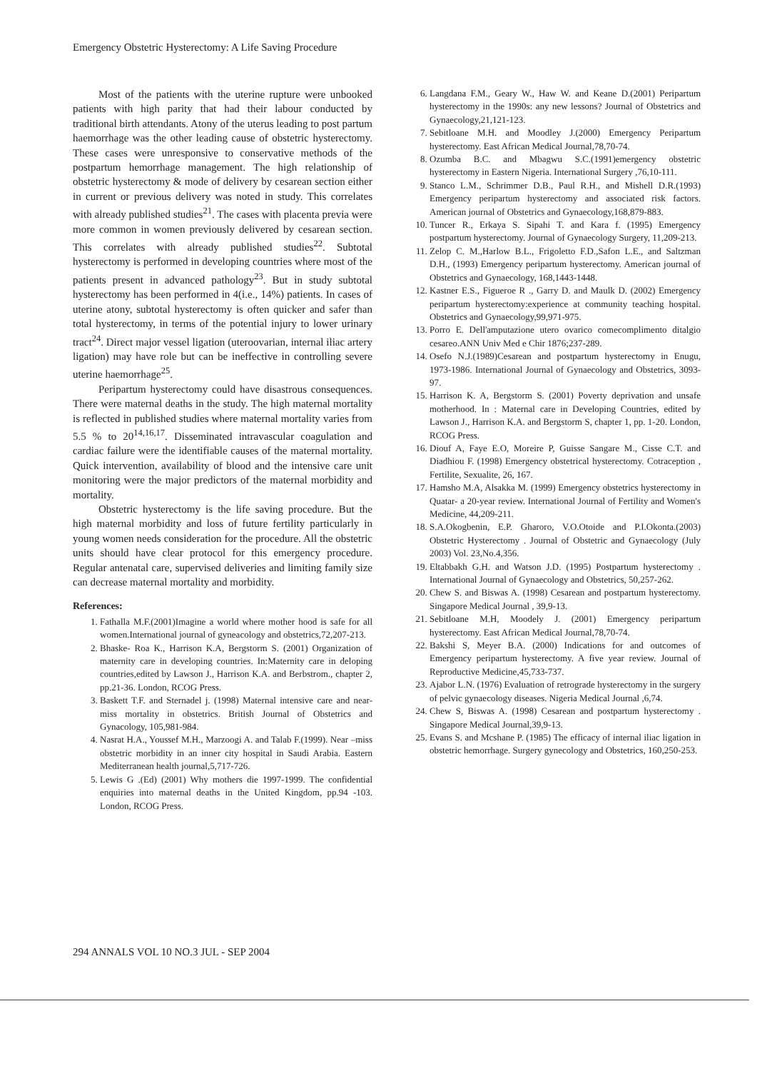Emergency Obstetric Hysterectomy: A Life Saving Procedure
Most of the patients with the uterine rupture were unbooked patients with high parity that had their labour conducted by traditional birth attendants. Atony of the uterus leading to post partum haemorrhage was the other leading cause of obstetric hysterectomy. These cases were unresponsive to conservative methods of the postpartum hemorrhage management. The high relationship of obstetric hysterectomy & mode of delivery by cesarean section either in current or previous delivery was noted in study. This correlates with already published studies<sup>21</sup>. The cases with placenta previa were more common in women previously delivered by cesarean section. This correlates with already published studies<sup>22</sup>. Subtotal hysterectomy is performed in developing countries where most of the patients present in advanced pathology<sup>23</sup>. But in study subtotal hysterectomy has been performed in 4(i.e., 14%) patients. In cases of uterine atony, subtotal hysterectomy is often quicker and safer than total hysterectomy, in terms of the potential injury to lower urinary tract<sup>24</sup>. Direct major vessel ligation (uteroovarian, internal iliac artery ligation) may have role but can be ineffective in controlling severe uterine haemorrhage<sup>25</sup>.
Peripartum hysterectomy could have disastrous consequences. There were maternal deaths in the study. The high maternal mortality is reflected in published studies where maternal mortality varies from 5.5 % to 20<sup>14,16,17</sup>. Disseminated intravascular coagulation and cardiac failure were the identifiable causes of the maternal mortality. Quick intervention, availability of blood and the intensive care unit monitoring were the major predictors of the maternal morbidity and mortality.
Obstetric hysterectomy is the life saving procedure. But the high maternal morbidity and loss of future fertility particularly in young women needs consideration for the procedure. All the obstetric units should have clear protocol for this emergency procedure. Regular antenatal care, supervised deliveries and limiting family size can decrease maternal mortality and morbidity.
References:
1. Fathalla M.F.(2001)Imagine a world where mother hood is safe for all women.International journal of gyneacology and obstetrics,72,207-213.
2. Bhaske- Roa K., Harrison K.A, Bergstorm S. (2001) Organization of maternity care in developing countries. In:Maternity care in deloping countries,edited by Lawson J., Harrison K.A. and Berbstrom., chapter 2, pp.21-36. London, RCOG Press.
3. Baskett T.F. and Sternadel j. (1998) Maternal intensive care and near-miss mortality in obstetrics. British Journal of Obstetrics and Gynacology, 105,981-984.
4. Nasrat H.A., Youssef M.H., Marzoogi A. and Talab F.(1999). Near –miss obstetric morbidity in an inner city hospital in Saudi Arabia. Eastern Mediterranean health journal,5,717-726.
5. Lewis G .(Ed) (2001) Why mothers die 1997-1999. The confidential enquiries into maternal deaths in the United Kingdom, pp.94 -103. London, RCOG Press.
6. Langdana F.M., Geary W., Haw W. and Keane D.(2001) Peripartum hysterectomy in the 1990s: any new lessons? Journal of Obstetrics and Gynaecology,21,121-123.
7. Sebitloane M.H. and Moodley J.(2000) Emergency Peripartum hysterectomy. East African Medical Journal,78,70-74.
8. Ozumba B.C. and Mbagwu S.C.(1991)emergency obstetric hysterectomy in Eastern Nigeria. International Surgery ,76,10-111.
9. Stanco L.M., Schrimmer D.B., Paul R.H., and Mishell D.R.(1993) Emergency peripartum hysterectomy and associated risk factors. American journal of Obstetrics and Gynaecology,168,879-883.
10. Tuncer R., Erkaya S. Sipahi T. and Kara f. (1995) Emergency postpartum hysterectomy. Journal of Gynaecology Surgery, 11,209-213.
11. Zelop C. M.,Harlow B.L., Frigoletto F.D.,Safon L.E., and Saltzman D.H., (1993) Emergency peripartum hysterectomy. American journal of Obstetrics and Gynaecology, 168,1443-1448.
12. Kastner E.S., Figueroe R ., Garry D. and Maulk D. (2002) Emergency peripartum hysterectomy:experience at community teaching hospital. Obstetrics and Gynaecology,99,971-975.
13. Porro E. Dell'amputazione utero ovarico comecomplimento ditalgio cesareo.ANN Univ Med e Chir 1876;237-289.
14. Osefo N.J.(1989)Cesarean and postpartum hysterectomy in Enugu, 1973-1986. International Journal of Gynaecology and Obstetrics, 3093-97.
15. Harrison K. A, Bergstorm S. (2001) Poverty deprivation and unsafe motherhood. In : Maternal care in Developing Countries, edited by Lawson J., Harrison K.A. and Bergstorm S, chapter 1, pp. 1-20. London, RCOG Press.
16. Diouf A, Faye E.O, Moreire P, Guisse Sangare M., Cisse C.T. and Diadhiou F. (1998) Emergency obstetrical hysterectomy. Cotraception , Fertilite, Sexualite, 26, 167.
17. Hamsho M.A, Alsakka M. (1999) Emergency obstetrics hysterectomy in Quatar- a 20-year review. International Journal of Fertility and Women's Medicine, 44,209-211.
18. S.A.Okogbenin, E.P. Gharoro, V.O.Otoide and P.I.Okonta.(2003) Obstetric Hysterectomy . Journal of Obstetric and Gynaecology (July 2003) Vol. 23,No.4,356.
19. Eltabbakh G.H. and Watson J.D. (1995) Postpartum hysterectomy . International Journal of Gynaecology and Obstetrics, 50,257-262.
20. Chew S. and Biswas A. (1998) Cesarean and postpartum hysterectomy. Singapore Medical Journal , 39,9-13.
21. Sebitloane M.H, Moodely J. (2001) Emergency peripartum hysterectomy. East African Medical Journal,78,70-74.
22. Bakshi S, Meyer B.A. (2000) Indications for and outcomes of Emergency peripartum hysterectomy. A five year review. Journal of Reproductive Medicine,45,733-737.
23. Ajabor L.N. (1976) Evaluation of retrograde hysterectomy in the surgery of pelvic gynaecology diseases. Nigeria Medical Journal ,6,74.
24. Chew S, Biswas A. (1998) Cesarean and postpartum hysterectomy . Singapore Medical Journal,39,9-13.
25. Evans S. and Mcshane P. (1985) The efficacy of internal iliac ligation in obstetric hemorrhage. Surgery gynecology and Obstetrics, 160,250-253.
294 ANNALS VOL 10 NO.3 JUL - SEP 2004